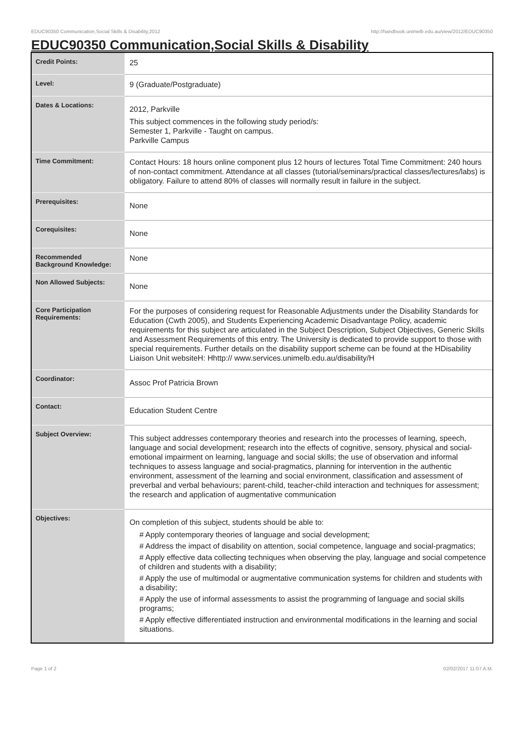EDUC90350 Communication,Social Skills & Disability,2012 http://handbook.unimelb.edu.au/view/2012/EDUC90350
EDUC90350 Communication,Social Skills & Disability
| Credit Points: | 25 |
| Level: | 9 (Graduate/Postgraduate) |
| Dates & Locations: | 2012, Parkville This subject commences in the following study period/s: Semester 1, Parkville - Taught on campus. Parkville Campus |
| Time Commitment: | Contact Hours: 18 hours online component plus 12 hours of lectures Total Time Commitment: 240 hours of non-contact commitment. Attendance at all classes (tutorial/seminars/practical classes/lectures/labs) is obligatory. Failure to attend 80% of classes will normally result in failure in the subject. |
| Prerequisites: | None |
| Corequisites: | None |
| Recommended Background Knowledge: | None |
| Non Allowed Subjects: | None |
| Core Participation Requirements: | For the purposes of considering request for Reasonable Adjustments under the Disability Standards for Education (Cwth 2005), and Students Experiencing Academic Disadvantage Policy, academic requirements for this subject are articulated in the Subject Description, Subject Objectives, Generic Skills and Assessment Requirements of this entry. The University is dedicated to provide support to those with special requirements. Further details on the disability support scheme can be found at the HDisability Liaison Unit websiteH: Hhttp:// www.services.unimelb.edu.au/disability/H |
| Coordinator: | Assoc Prof Patricia Brown |
| Contact: | Education Student Centre |
| Subject Overview: | This subject addresses contemporary theories and research into the processes of learning, speech, language and social development; research into the effects of cognitive, sensory, physical and social-emotional impairment on learning, language and social skills; the use of observation and informal techniques to assess language and social-pragmatics, planning for intervention in the authentic environment, assessment of the learning and social environment, classification and assessment of preverbal and verbal behaviours; parent-child, teacher-child interaction and techniques for assessment; the research and application of augmentative communication |
| Objectives: | On completion of this subject, students should be able to: # Apply contemporary theories of language and social development; # Address the impact of disability on attention, social competence, language and social-pragmatics; # Apply effective data collecting techniques when observing the play, language and social competence of children and students with a disability; # Apply the use of multimodal or augmentative communication systems for children and students with a disability; # Apply the use of informal assessments to assist the programming of language and social skills programs; # Apply effective differentiated instruction and environmental modifications in the learning and social situations. |
Page 1 of 2 02/02/2017 11:07 A.M.